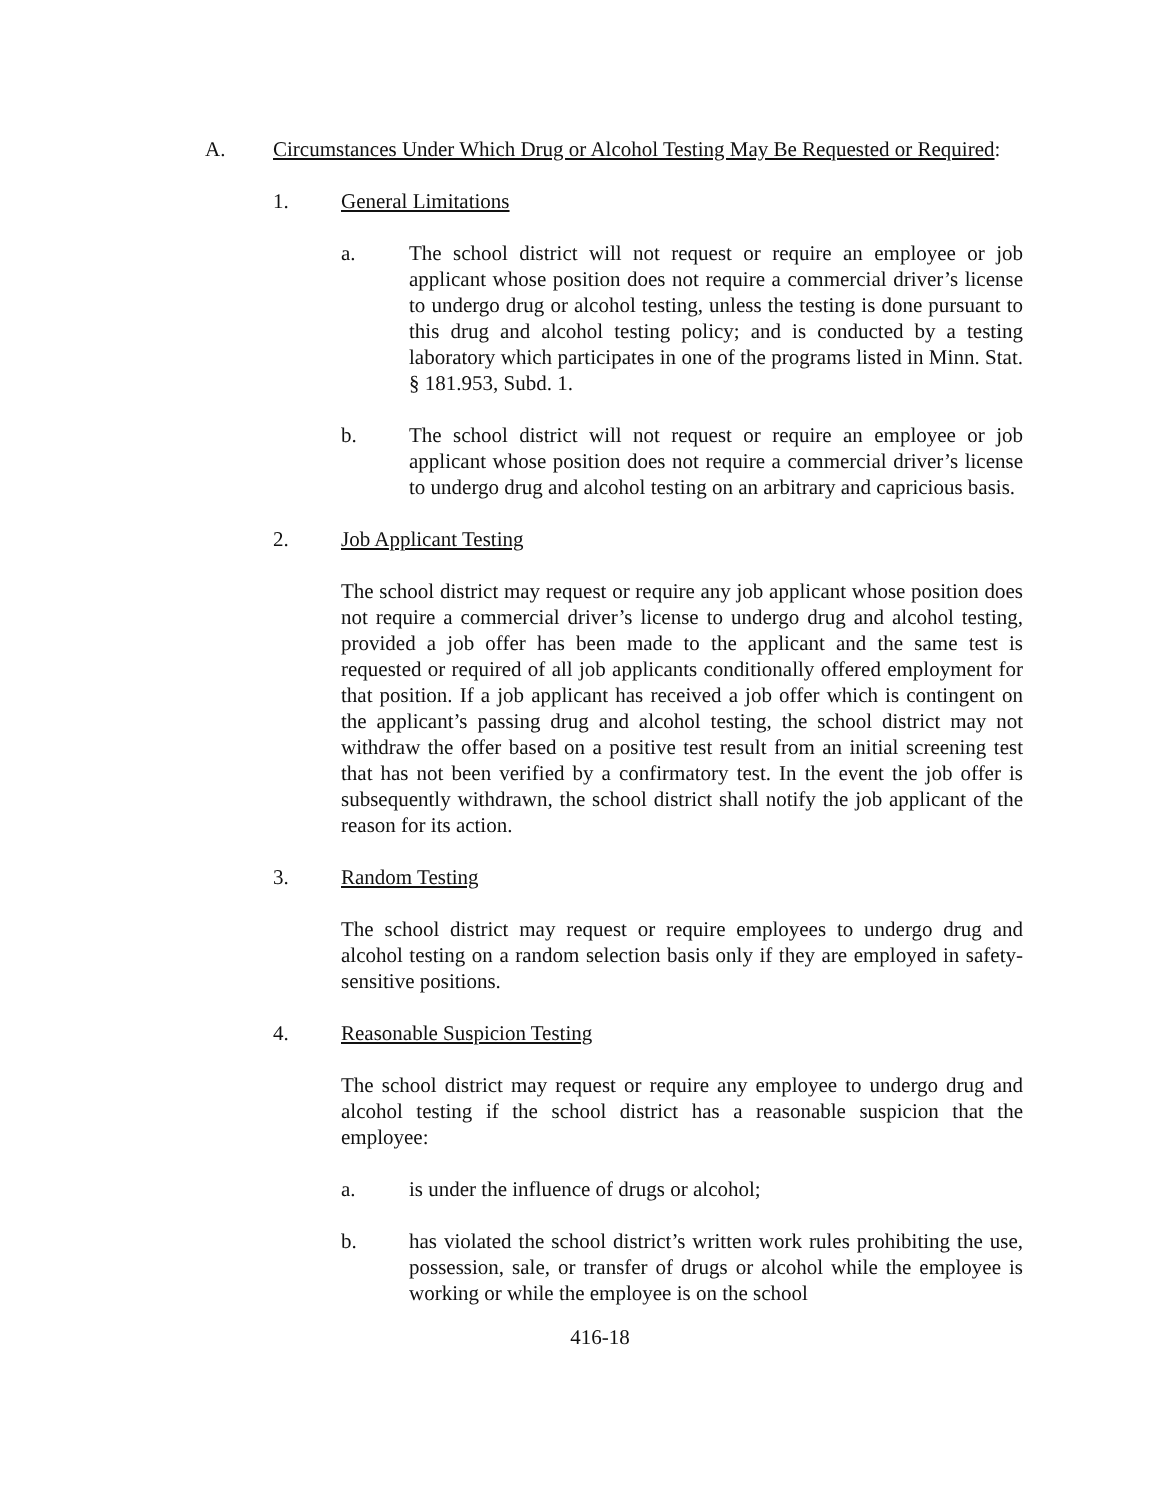A. Circumstances Under Which Drug or Alcohol Testing May Be Requested or Required:
1. General Limitations
a. The school district will not request or require an employee or job applicant whose position does not require a commercial driver’s license to undergo drug or alcohol testing, unless the testing is done pursuant to this drug and alcohol testing policy; and is conducted by a testing laboratory which participates in one of the programs listed in Minn. Stat. § 181.953, Subd. 1.
b. The school district will not request or require an employee or job applicant whose position does not require a commercial driver’s license to undergo drug and alcohol testing on an arbitrary and capricious basis.
2. Job Applicant Testing
The school district may request or require any job applicant whose position does not require a commercial driver’s license to undergo drug and alcohol testing, provided a job offer has been made to the applicant and the same test is requested or required of all job applicants conditionally offered employment for that position. If a job applicant has received a job offer which is contingent on the applicant’s passing drug and alcohol testing, the school district may not withdraw the offer based on a positive test result from an initial screening test that has not been verified by a confirmatory test. In the event the job offer is subsequently withdrawn, the school district shall notify the job applicant of the reason for its action.
3. Random Testing
The school district may request or require employees to undergo drug and alcohol testing on a random selection basis only if they are employed in safety-sensitive positions.
4. Reasonable Suspicion Testing
The school district may request or require any employee to undergo drug and alcohol testing if the school district has a reasonable suspicion that the employee:
a. is under the influence of drugs or alcohol;
b. has violated the school district’s written work rules prohibiting the use, possession, sale, or transfer of drugs or alcohol while the employee is working or while the employee is on the school
416-18